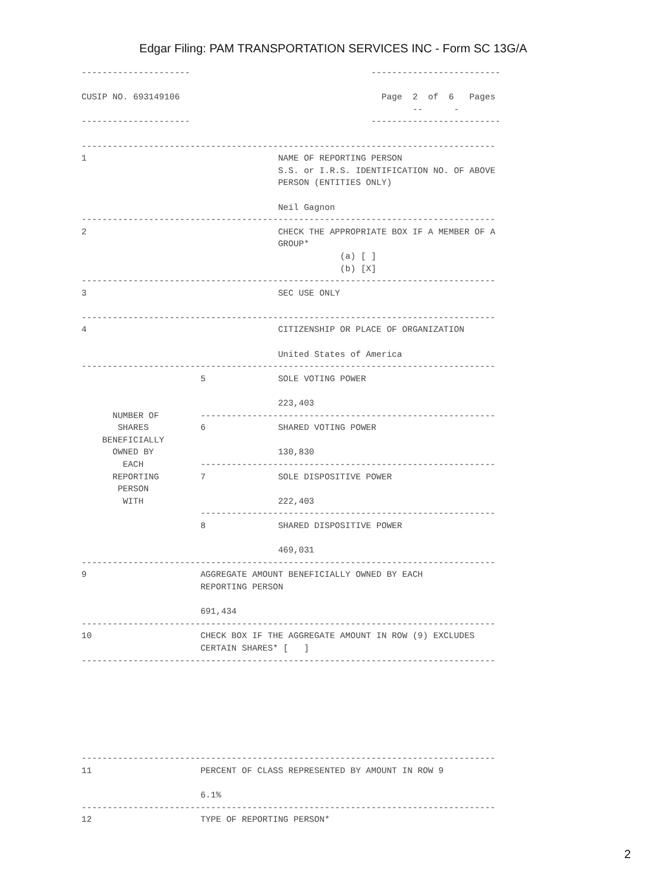Edgar Filing: PAM TRANSPORTATION SERVICES INC - Form SC 13G/A
---------------------                                   -------------------------

CUSIP NO. 693149106                                       Page  2  of  6   Pages
                                                                --      -
---------------------                                   -------------------------

--------------------------------------------------------------------------------
1                                     NAME OF REPORTING PERSON
                                      S.S. or I.R.S. IDENTIFICATION NO. OF ABOVE
                                      PERSON (ENTITIES ONLY)

                                      Neil Gagnon
--------------------------------------------------------------------------------
2                                     CHECK THE APPROPRIATE BOX IF A MEMBER OF A
                                      GROUP*
                                                  (a) [ ]
                                                  (b) [X]
--------------------------------------------------------------------------------
3                                     SEC USE ONLY

--------------------------------------------------------------------------------
4                                     CITIZENSHIP OR PLACE OF ORGANIZATION

                                      United States of America
--------------------------------------------------------------------------------
                       5              SOLE VOTING POWER

                                      223,403
      NUMBER OF        ---------------------------------------------------------
       SHARES          6              SHARED VOTING POWER
    BENEFICIALLY
      OWNED BY                        130,830
        EACH           ---------------------------------------------------------
      REPORTING        7              SOLE DISPOSITIVE POWER
       PERSON
        WITH                          222,403
                       ---------------------------------------------------------
                       8              SHARED DISPOSITIVE POWER

                                      469,031
--------------------------------------------------------------------------------
9                      AGGREGATE AMOUNT BENEFICIALLY OWNED BY EACH
                       REPORTING PERSON

                       691,434
--------------------------------------------------------------------------------
10                     CHECK BOX IF THE AGGREGATE AMOUNT IN ROW (9) EXCLUDES
                       CERTAIN SHARES* [   ]
--------------------------------------------------------------------------------







--------------------------------------------------------------------------------
11                     PERCENT OF CLASS REPRESENTED BY AMOUNT IN ROW 9

                       6.1%
--------------------------------------------------------------------------------
12                     TYPE OF REPORTING PERSON*
2